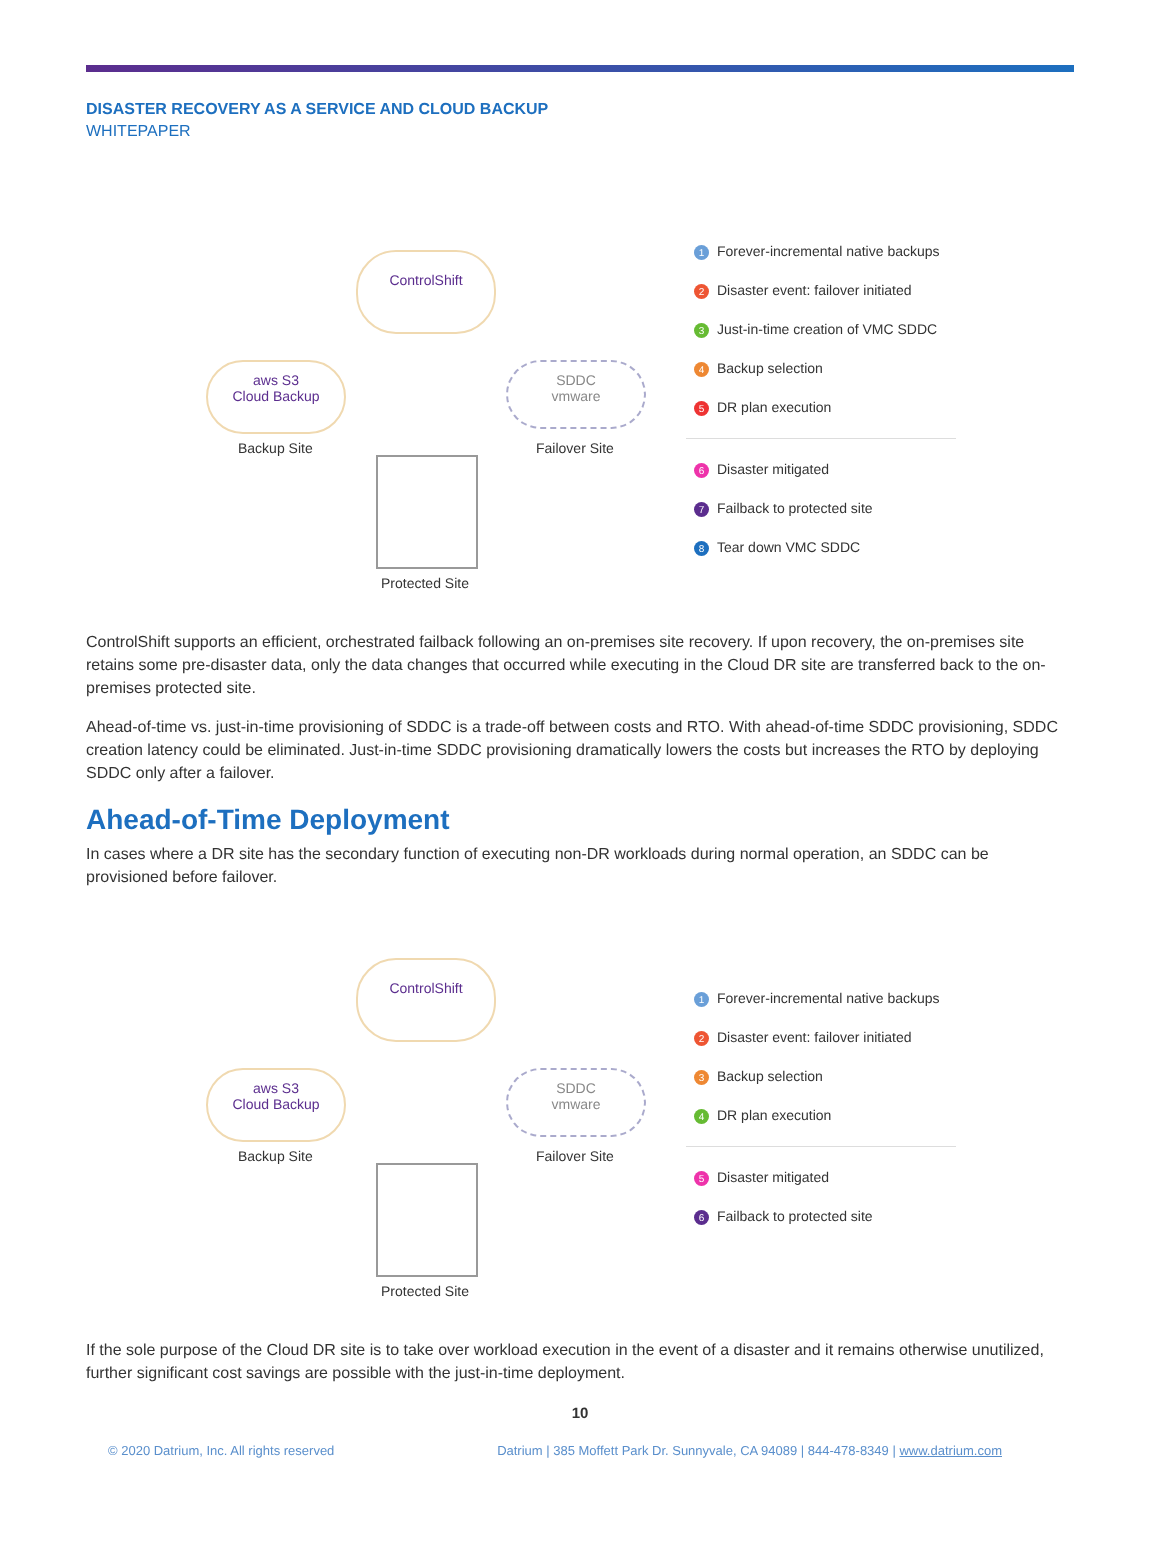DISASTER RECOVERY AS A SERVICE AND CLOUD BACKUP
WHITEPAPER
ControlShift
aws S3
Cloud Backup
Backup Site
SDDC
vmware
Failover Site
Protected Site
1 Forever-incremental native backups
2 Disaster event: failover initiated
3 Just-in-time creation of VMC SDDC
4 Backup selection
5 DR plan execution
6 Disaster mitigated
7 Failback to protected site
8 Tear down VMC SDDC
ControlShift supports an efficient, orchestrated failback following an on-premises site recovery. If upon recovery, the on-premises site retains some pre-disaster data, only the data changes that occurred while executing in the Cloud DR site are transferred back to the on-premises protected site.
Ahead-of-time vs. just-in-time provisioning of SDDC is a trade-off between costs and RTO. With ahead-of-time SDDC provisioning, SDDC creation latency could be eliminated. Just-in-time SDDC provisioning dramatically lowers the costs but increases the RTO by deploying SDDC only after a failover.
Ahead-of-Time Deployment
In cases where a DR site has the secondary function of executing non-DR workloads during normal operation, an SDDC can be provisioned before failover.
ControlShift
aws S3
Cloud Backup
Backup Site
SDDC
vmware
Failover Site
Protected Site
1 Forever-incremental native backups
2 Disaster event: failover initiated
3 Backup selection
4 DR plan execution
5 Disaster mitigated
6 Failback to protected site
If the sole purpose of the Cloud DR site is to take over workload execution in the event of a disaster and it remains otherwise unutilized, further significant cost savings are possible with the just-in-time deployment.
10
© 2020 Datrium, Inc. All rights reserved Datrium | 385 Moffett Park Dr. Sunnyvale, CA 94089 | 844-478-8349 | www.datrium.com